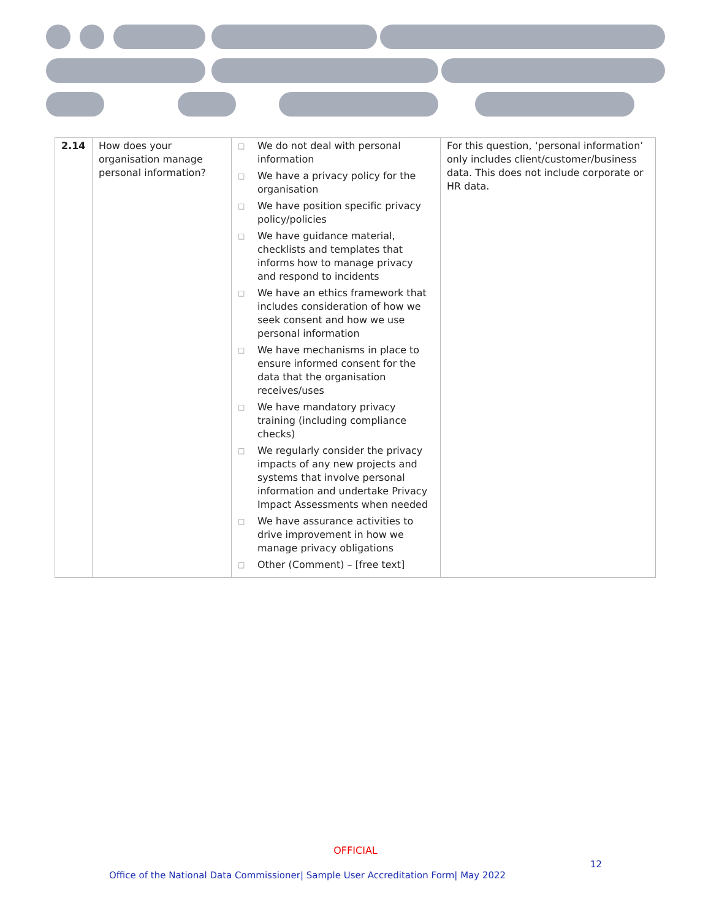| 2.14 | How does your organisation manage personal information? | □ We do not deal with personal information □ We have a privacy policy for the organisation □ We have position specific privacy policy/policies □ We have guidance material, checklists and templates that informs how to manage privacy and respond to incidents □ We have an ethics framework that includes consideration of how we seek consent and how we use personal information □ We have mechanisms in place to ensure informed consent for the data that the organisation receives/uses □ We have mandatory privacy training (including compliance checks) □ We regularly consider the privacy impacts of any new projects and systems that involve personal information and undertake Privacy Impact Assessments when needed □ We have assurance activities to drive improvement in how we manage privacy obligations □ Other (Comment) – [free text] | For this question, ‘personal information’ only includes client/customer/business data. This does not include corporate or HR data. |
OFFICIAL
12
Office of the National Data Commissioner| Sample User Accreditation Form| May 2022